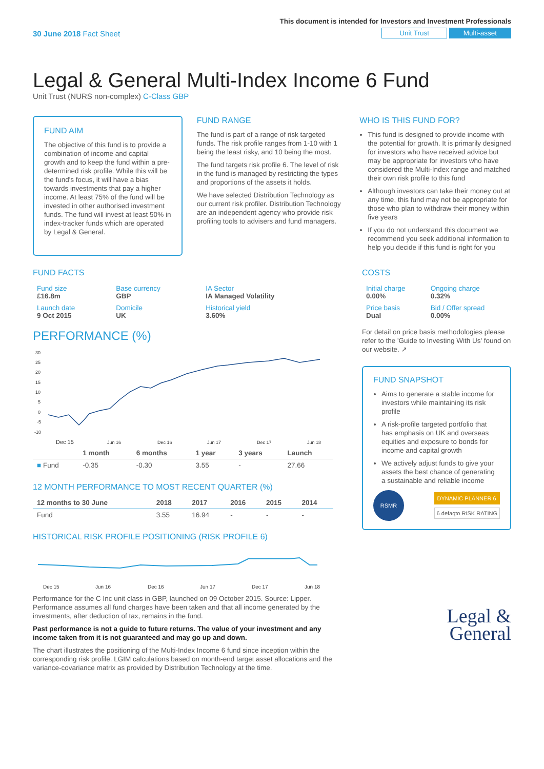This document is intended for Investors and Investment Professionals
30 June 2018 Fact Sheet Unit Trust Multi-asset
Legal & General Multi-Index Income 6 Fund
Unit Trust (NURS non-complex) C-Class GBP
FUND AIM
The objective of this fund is to provide a combination of income and capital growth and to keep the fund within a pre-determined risk profile. While this will be the fund's focus, it will have a bias towards investments that pay a higher income. At least 75% of the fund will be invested in other authorised investment funds. The fund will invest at least 50% in index-tracker funds which are operated by Legal & General.
FUND RANGE
The fund is part of a range of risk targeted funds. The risk profile ranges from 1-10 with 1 being the least risky, and 10 being the most.
The fund targets risk profile 6. The level of risk in the fund is managed by restricting the types and proportions of the assets it holds.
We have selected Distribution Technology as our current risk profiler. Distribution Technology are an independent agency who provide risk profiling tools to advisers and fund managers.
WHO IS THIS FUND FOR?
This fund is designed to provide income with the potential for growth. It is primarily designed for investors who have received advice but may be appropriate for investors who have considered the Multi-Index range and matched their own risk profile to this fund
Although investors can take their money out at any time, this fund may not be appropriate for those who plan to withdraw their money within five years
If you do not understand this document we recommend you seek additional information to help you decide if this fund is right for you
FUND FACTS
| Fund size £16.8m | Base currency GBP | IA Sector IA Managed Volatility |
| Launch date 9 Oct 2015 | Domicile UK | Historical yield 3.60% |
PERFORMANCE (%)
30
25
20
15
10
5
0
-5
-10
Dec 15
Jun 16
Dec 16
Jun 17
Dec 17
Jun 18
| | 1 month | 6 months | 1 year | 3 years | Launch |
| --- | --- | --- | --- | --- | --- |
| ■ Fund | -0.35 | -0.30 | 3.55 | - | 27.66 |
12 MONTH PERFORMANCE TO MOST RECENT QUARTER (%)
| 12 months to 30 June | 2018 | 2017 | 2016 | 2015 | 2014 |
| --- | --- | --- | --- | --- | --- |
| Fund | 3.55 | 16.94 | - | - | - |
HISTORICAL RISK PROFILE POSITIONING (RISK PROFILE 6)
Dec 15
Jun 16
Dec 16
Jun 17
Dec 17
Jun 18
Performance for the C Inc unit class in GBP, launched on 09 October 2015. Source: Lipper. Performance assumes all fund charges have been taken and that all income generated by the investments, after deduction of tax, remains in the fund.
Past performance is not a guide to future returns. The value of your investment and any income taken from it is not guaranteed and may go up and down.
The chart illustrates the positioning of the Multi-Index Income 6 fund since inception within the corresponding risk profile. LGIM calculations based on month-end target asset allocations and the variance-covariance matrix as provided by Distribution Technology at the time.
COSTS
| Initial charge 0.00% | Ongoing charge 0.32% |
| Price basis Dual | Bid / Offer spread 0.00% |
For detail on price basis methodologies please refer to the 'Guide to Investing With Us' found on our website. ↗
FUND SNAPSHOT
Aims to generate a stable income for investors while maintaining its risk profile
A risk-profile targeted portfolio that has emphasis on UK and overseas equities and exposure to bonds for income and capital growth
We actively adjust funds to give your assets the best chance of generating a sustainable and reliable income
RSMR
DYNAMIC PLANNER 6
6 defaqto RISK RATING
Legal &
General